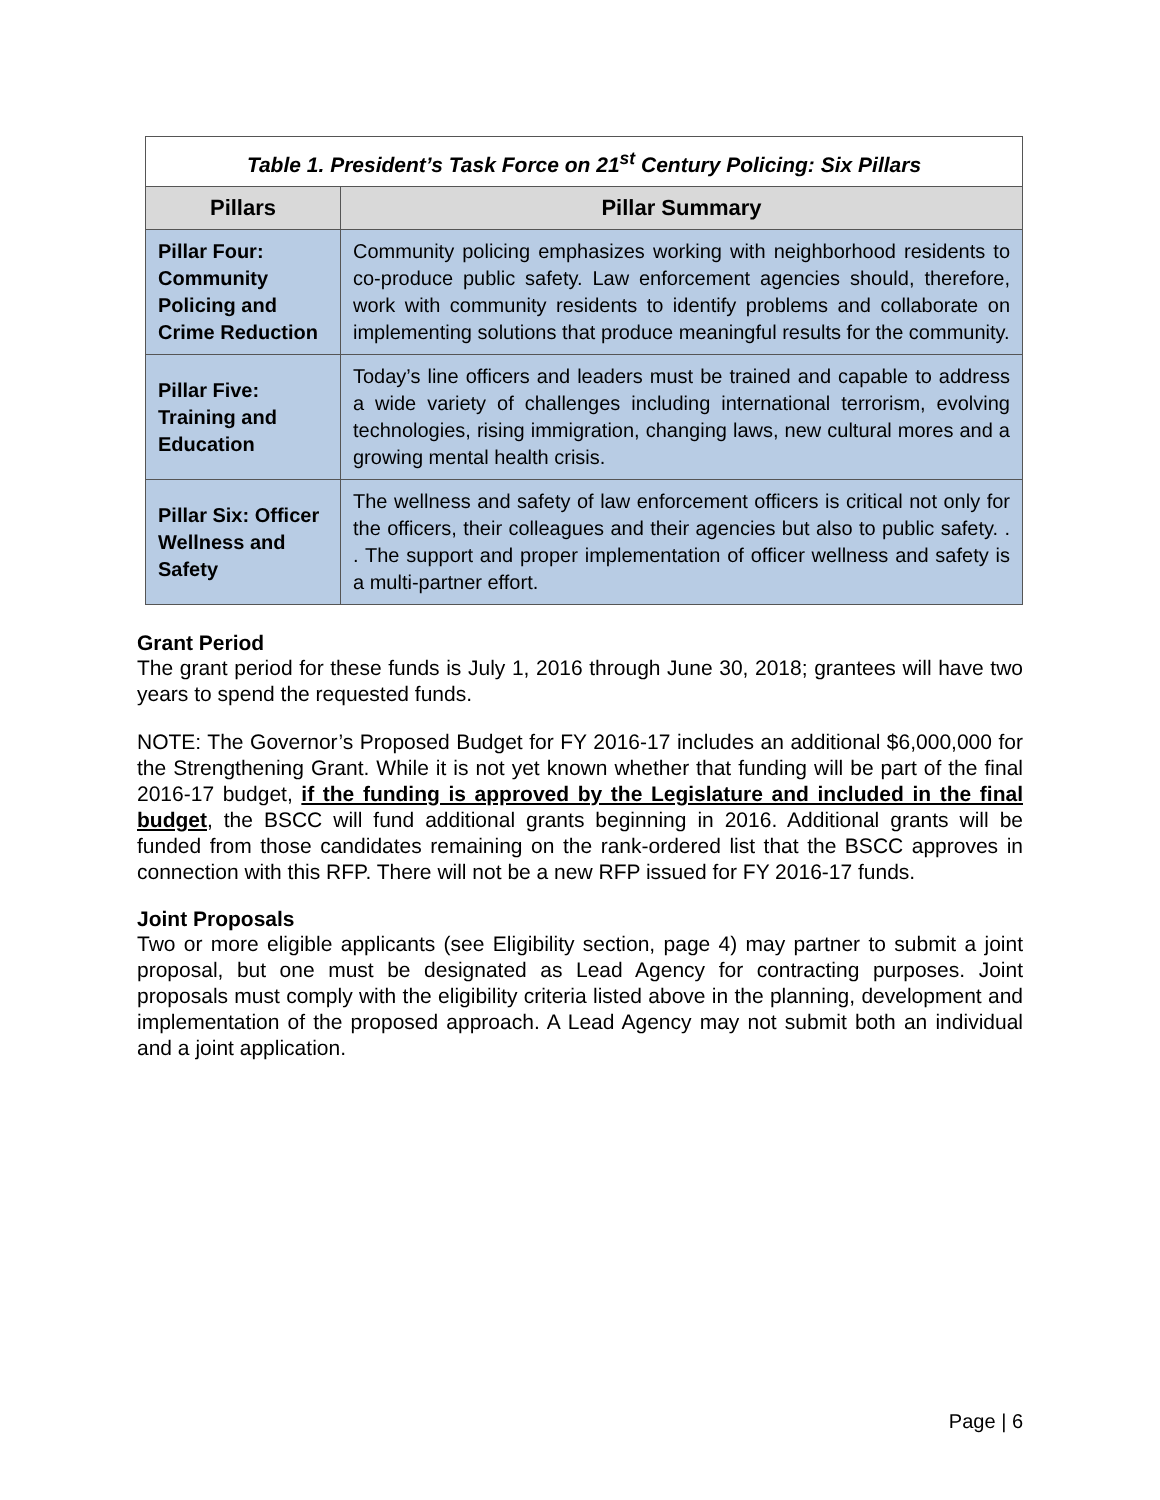| Table 1. President’s Task Force on 21<sup>st</sup> Century Policing: Six Pillars | |
| Pillars | Pillar Summary |
| Pillar Four: Community Policing and Crime Reduction | Community policing emphasizes working with neighborhood residents to co-produce public safety. Law enforcement agencies should, therefore, work with community residents to identify problems and collaborate on implementing solutions that produce meaningful results for the community. |
| Pillar Five: Training and Education | Today’s line officers and leaders must be trained and capable to address a wide variety of challenges including international terrorism, evolving technologies, rising immigration, changing laws, new cultural mores and a growing mental health crisis. |
| Pillar Six: Officer Wellness and Safety | The wellness and safety of law enforcement officers is critical not only for the officers, their colleagues and their agencies but also to public safety. . . The support and proper implementation of officer wellness and safety is a multi-partner effort. |
Grant Period
The grant period for these funds is July 1, 2016 through June 30, 2018; grantees will have two years to spend the requested funds.
NOTE: The Governor’s Proposed Budget for FY 2016-17 includes an additional $6,000,000 for the Strengthening Grant. While it is not yet known whether that funding will be part of the final 2016-17 budget, if the funding is approved by the Legislature and included in the final budget, the BSCC will fund additional grants beginning in 2016. Additional grants will be funded from those candidates remaining on the rank-ordered list that the BSCC approves in connection with this RFP. There will not be a new RFP issued for FY 2016-17 funds.
Joint Proposals
Two or more eligible applicants (see Eligibility section, page 4) may partner to submit a joint proposal, but one must be designated as Lead Agency for contracting purposes. Joint proposals must comply with the eligibility criteria listed above in the planning, development and implementation of the proposed approach. A Lead Agency may not submit both an individual and a joint application.
Page | 6